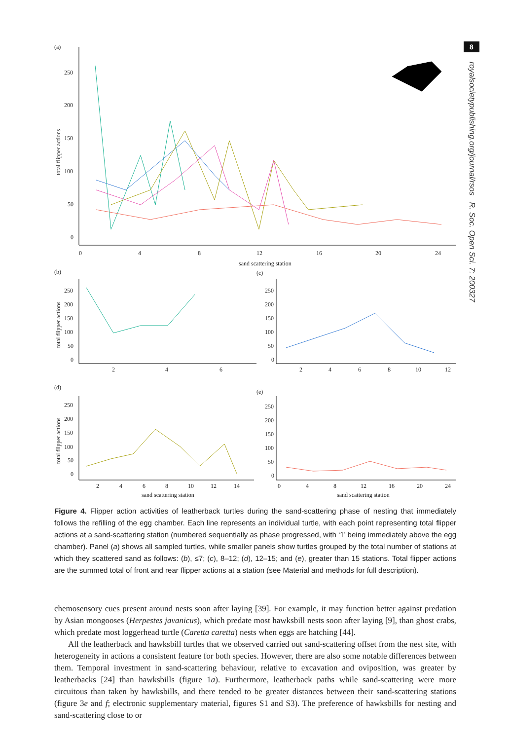8
royalsocietypublishing.org/journal/rsos R. Soc. Open Sci. 7: 200327
(a)
250
200
150
100
50
0
0
4
8
12
16
20
24
sand scattering station
total flipper actions
(b)
(c)
250
200
150
100
50
0
2
4
6
total flipper actions
250
200
150
100
50
0
2
4
6
8
10
12
(d)
(e)
250
200
150
100
50
0
2
4
6
8
10
12
14
sand scattering station
total flipper actions
250
200
150
100
50
0
0
4
8
12
16
20
24
sand scattering station
Figure 4. Flipper action activities of leatherback turtles during the sand-scattering phase of nesting that immediately follows the refilling of the egg chamber. Each line represents an individual turtle, with each point representing total flipper actions at a sand-scattering station (numbered sequentially as phase progressed, with ‘1’ being immediately above the egg chamber). Panel (a) shows all sampled turtles, while smaller panels show turtles grouped by the total number of stations at which they scattered sand as follows: (b), ≤7; (c), 8–12; (d), 12–15; and (e), greater than 15 stations. Total flipper actions are the summed total of front and rear flipper actions at a station (see Material and methods for full description).
chemosensory cues present around nests soon after laying [39]. For example, it may function better against predation by Asian mongooses (Herpestes javanicus), which predate most hawksbill nests soon after laying [9], than ghost crabs, which predate most loggerhead turtle (Caretta caretta) nests when eggs are hatching [44].
All the leatherback and hawksbill turtles that we observed carried out sand-scattering offset from the nest site, with heterogeneity in actions a consistent feature for both species. However, there are also some notable differences between them. Temporal investment in sand-scattering behaviour, relative to excavation and oviposition, was greater by leatherbacks [24] than hawksbills (figure 1a). Furthermore, leatherback paths while sand-scattering were more circuitous than taken by hawksbills, and there tended to be greater distances between their sand-scattering stations (figure 3e and f; electronic supplementary material, figures S1 and S3). The preference of hawksbills for nesting and sand-scattering close to or